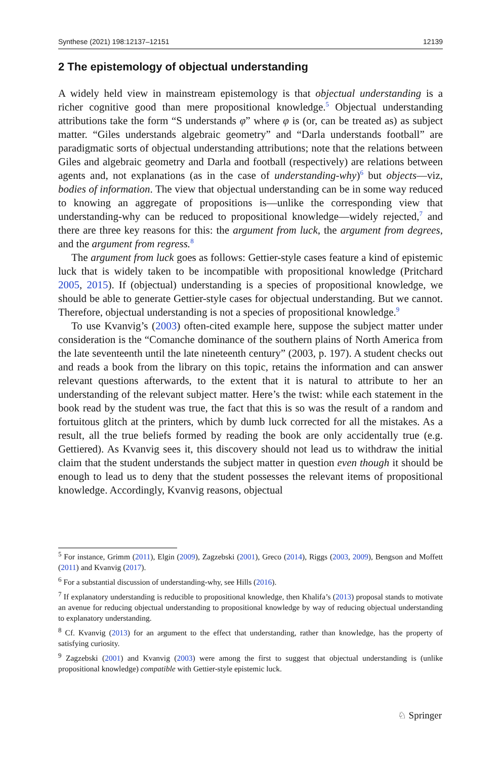Synthese (2021) 198:12137–12151 12139
2 The epistemology of objectual understanding
A widely held view in mainstream epistemology is that objectual understanding is a richer cognitive good than mere propositional knowledge.<sup>5</sup> Objectual understanding attributions take the form “S understands φ” where φ is (or, can be treated as) as subject matter. “Giles understands algebraic geometry” and “Darla understands football” are paradigmatic sorts of objectual understanding attributions; note that the relations between Giles and algebraic geometry and Darla and football (respectively) are relations between agents and, not explanations (as in the case of understanding-why)<sup>6</sup> but objects—viz, bodies of information. The view that objectual understanding can be in some way reduced to knowing an aggregate of propositions is—unlike the corresponding view that understanding-why can be reduced to propositional knowledge—widely rejected,<sup>7</sup> and there are three key reasons for this: the argument from luck, the argument from degrees, and the argument from regress.<sup>8</sup>
The argument from luck goes as follows: Gettier-style cases feature a kind of epistemic luck that is widely taken to be incompatible with propositional knowledge (Pritchard 2005, 2015). If (objectual) understanding is a species of propositional knowledge, we should be able to generate Gettier-style cases for objectual understanding. But we cannot. Therefore, objectual understanding is not a species of propositional knowledge.<sup>9</sup>
To use Kvanvig’s (2003) often-cited example here, suppose the subject matter under consideration is the “Comanche dominance of the southern plains of North America from the late seventeenth until the late nineteenth century” (2003, p. 197). A student checks out and reads a book from the library on this topic, retains the information and can answer relevant questions afterwards, to the extent that it is natural to attribute to her an understanding of the relevant subject matter. Here’s the twist: while each statement in the book read by the student was true, the fact that this is so was the result of a random and fortuitous glitch at the printers, which by dumb luck corrected for all the mistakes. As a result, all the true beliefs formed by reading the book are only accidentally true (e.g. Gettiered). As Kvanvig sees it, this discovery should not lead us to withdraw the initial claim that the student understands the subject matter in question even though it should be enough to lead us to deny that the student possesses the relevant items of propositional knowledge. Accordingly, Kvanvig reasons, objectual
<sup>5</sup> For instance, Grimm (2011), Elgin (2009), Zagzebski (2001), Greco (2014), Riggs (2003, 2009), Bengson and Moffett (2011) and Kvanvig (2017).
<sup>6</sup> For a substantial discussion of understanding-why, see Hills (2016).
<sup>7</sup> If explanatory understanding is reducible to propositional knowledge, then Khalifa’s (2013) proposal stands to motivate an avenue for reducing objectual understanding to propositional knowledge by way of reducing objectual understanding to explanatory understanding.
<sup>8</sup> Cf. Kvanvig (2013) for an argument to the effect that understanding, rather than knowledge, has the property of satisfying curiosity.
<sup>9</sup> Zagzebski (2001) and Kvanvig (2003) were among the first to suggest that objectual understanding is (unlike propositional knowledge) compatible with Gettier-style epistemic luck.
♘ Springer